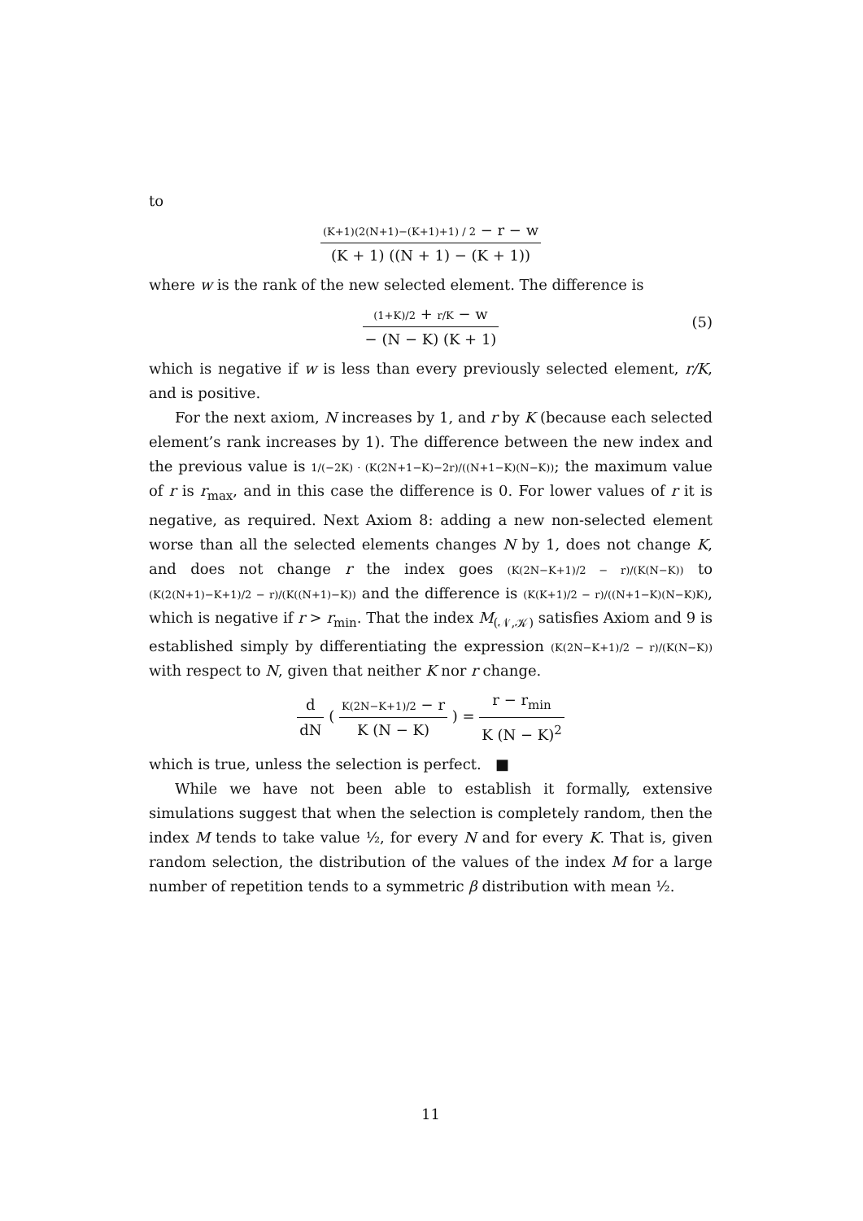to
(K+1)(2(N+1)−(K+1)+1) / 2 − r − w (K + 1) ((N + 1) − (K + 1))
where w is the rank of the new selected element. The difference is
(1+K)/2 + r/K − w − (N − K) (K + 1)
(5)
which is negative if w is less than every previously selected element, r/K, and is positive.
For the next axiom, N increases by 1, and r by K (because each selected element’s rank increases by 1). The difference between the new index and the previous value is 1/(−2K) · (K(2N+1−K)−2r)/((N+1−K)(N−K)); the maximum value of r is r<sub>max</sub>, and in this case the difference is 0. For lower values of r it is negative, as required. Next Axiom 8: adding a new non-selected element worse than all the selected elements changes N by 1, does not change K, and does not change r the index goes (K(2N−K+1)/2 − r)/(K(N−K)) to (K(2(N+1)−K+1)/2 − r)/(K((N+1)−K)) and the difference is (K(K+1)/2 − r)/((N+1−K)(N−K)K), which is negative if r > r<sub>min</sub>. That the index M<sub>(𝒩,𝒦)</sub> satisfies Axiom and 9 is established simply by differentiating the expression (K(2N−K+1)/2 − r)/(K(N−K)) with respect to N, given that neither K nor r change.
d dN ( K(2N−K+1)/2 − r K (N − K) ) = r − r<sub>min</sub> K (N − K)<sup>2</sup>
which is true, unless the selection is perfect. ■
While we have not been able to establish it formally, extensive simulations suggest that when the selection is completely random, then the index M tends to take value ½, for every N and for every K. That is, given random selection, the distribution of the values of the index M for a large number of repetition tends to a symmetric β distribution with mean ½.
11